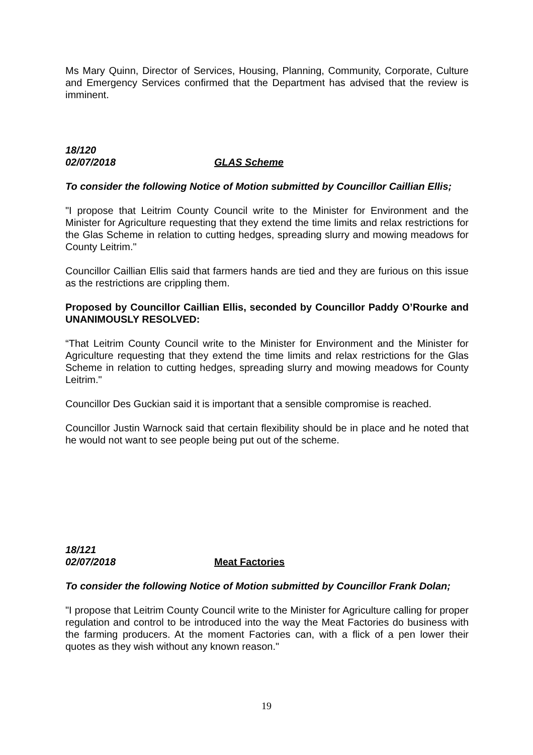Ms Mary Quinn, Director of Services, Housing, Planning, Community, Corporate, Culture and Emergency Services confirmed that the Department has advised that the review is imminent.
18/120
02/07/2018 GLAS Scheme
To consider the following Notice of Motion submitted by Councillor Caillian Ellis;
"I propose that Leitrim County Council write to the Minister for Environment and the Minister for Agriculture requesting that they extend the time limits and relax restrictions for the Glas Scheme in relation to cutting hedges, spreading slurry and mowing meadows for County Leitrim."
Councillor Caillian Ellis said that farmers hands are tied and they are furious on this issue as the restrictions are crippling them.
Proposed by Councillor Caillian Ellis, seconded by Councillor Paddy O’Rourke and UNANIMOUSLY RESOLVED:
“That Leitrim County Council write to the Minister for Environment and the Minister for Agriculture requesting that they extend the time limits and relax restrictions for the Glas Scheme in relation to cutting hedges, spreading slurry and mowing meadows for County Leitrim."
Councillor Des Guckian said it is important that a sensible compromise is reached.
Councillor Justin Warnock said that certain flexibility should be in place and he noted that he would not want to see people being put out of the scheme.
18/121
02/07/2018 Meat Factories
To consider the following Notice of Motion submitted by Councillor Frank Dolan;
"I propose that Leitrim County Council write to the Minister for Agriculture calling for proper regulation and control to be introduced into the way the Meat Factories do business with the farming producers. At the moment Factories can, with a flick of a pen lower their quotes as they wish without any known reason."
19